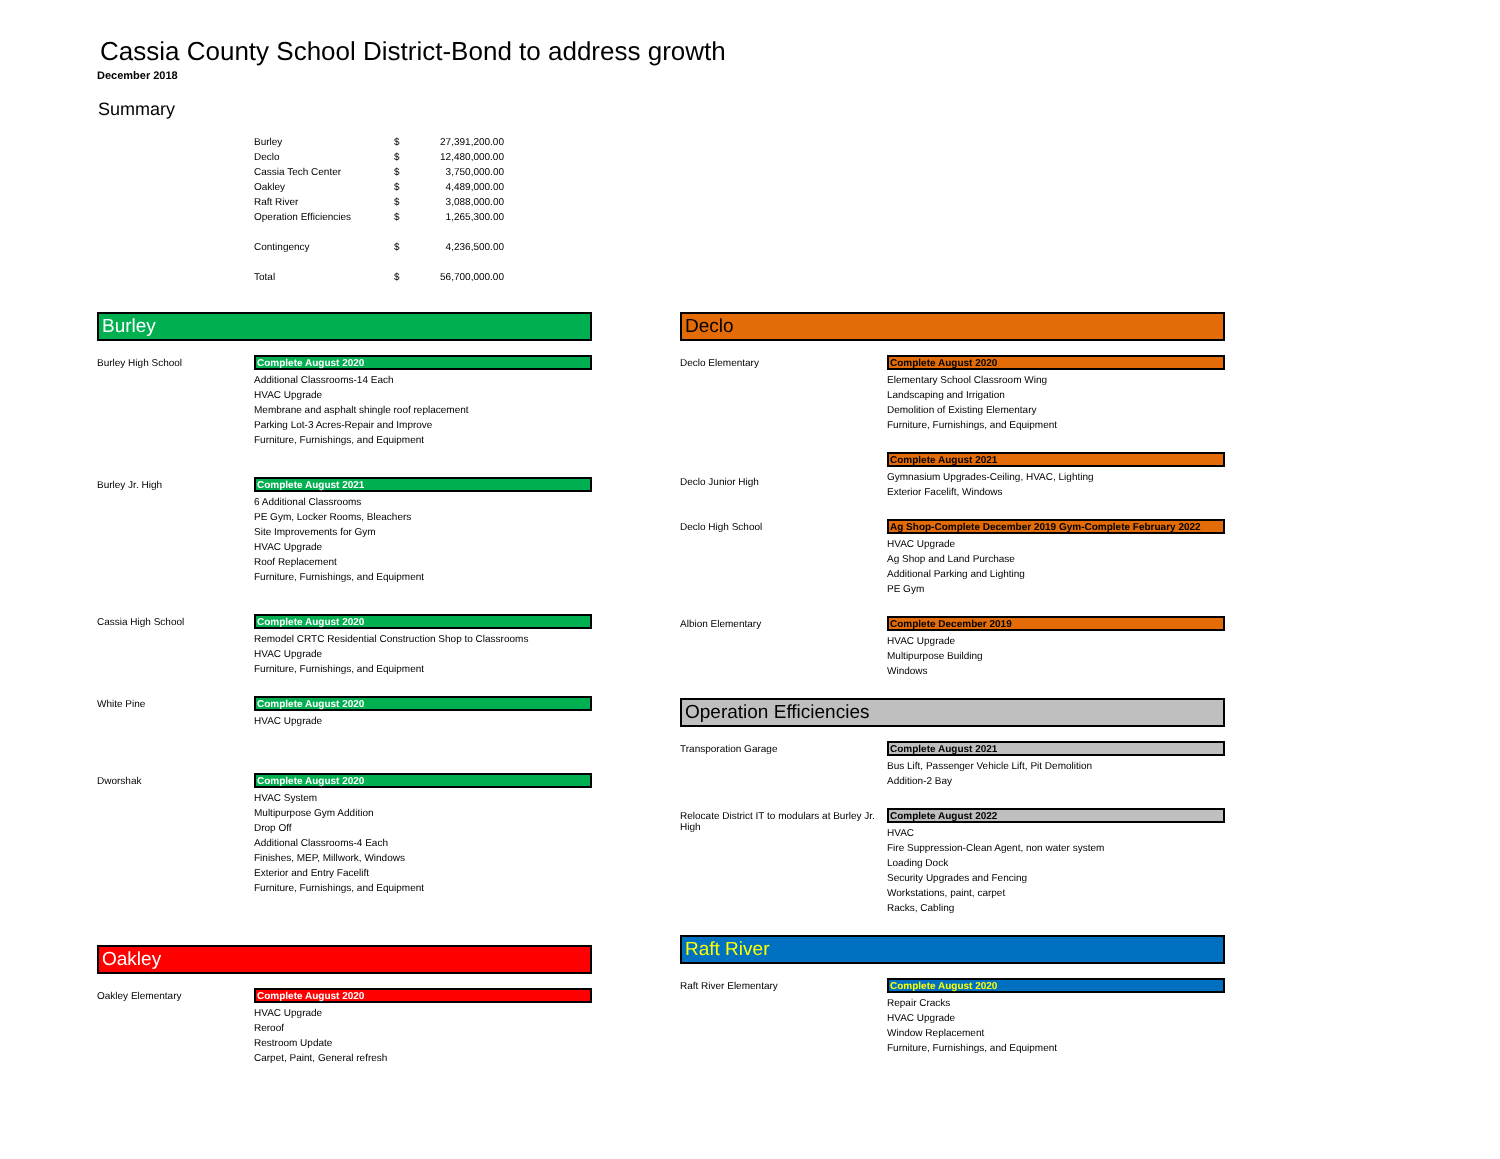Cassia County School District-Bond to address growth
December 2018
Summary
| Burley | $ | 27,391,200.00 |
| Declo | $ | 12,480,000.00 |
| Cassia Tech Center | $ | 3,750,000.00 |
| Oakley | $ | 4,489,000.00 |
| Raft River | $ | 3,088,000.00 |
| Operation Efficiencies | $ | 1,265,300.00 |
| Contingency | $ | 4,236,500.00 |
| Total | $ | 56,700,000.00 |
Burley
Burley High School Complete August 2020
Additional Classrooms-14 Each
HVAC Upgrade
Membrane and asphalt shingle roof replacement
Parking Lot-3 Acres-Repair and Improve
Furniture, Furnishings, and Equipment
Burley Jr. High Complete August 2021
6 Additional Classrooms
PE Gym, Locker Rooms, Bleachers
Site Improvements for Gym
HVAC Upgrade
Roof Replacement
Furniture, Furnishings, and Equipment
Cassia High School Complete August 2020
Remodel CRTC Residential Construction Shop to Classrooms
HVAC Upgrade
Furniture, Furnishings, and Equipment
White Pine Complete August 2020
HVAC Upgrade
Dworshak Complete August 2020
HVAC System
Multipurpose Gym Addition
Drop Off
Additional Classrooms-4 Each
Finishes, MEP, Millwork, Windows
Exterior and Entry Facelift
Furniture, Furnishings, and Equipment
Oakley
Oakley Elementary Complete August 2020
HVAC Upgrade
Reroof
Restroom Update
Carpet, Paint, General refresh
Declo
Declo Elementary Complete August 2020
Elementary School Classroom Wing
Landscaping and Irrigation
Demolition of Existing Elementary
Furniture, Furnishings, and Equipment
Declo Junior High Complete August 2021
Gymnasium Upgrades-Ceiling, HVAC, Lighting
Exterior Facelift, Windows
Declo High School Ag Shop-Complete December 2019 Gym-Complete February 2022
HVAC Upgrade
Ag Shop and Land Purchase
Additional Parking and Lighting
PE Gym
Albion Elementary Complete December 2019
HVAC Upgrade
Multipurpose Building
Windows
Operation Efficiencies
Transporation Garage Complete August 2021
Bus Lift, Passenger Vehicle Lift, Pit Demolition
Addition-2 Bay
Relocate District IT to modulars at Burley Jr. High
Complete August 2022
HVAC
Fire Suppression-Clean Agent, non water system
Loading Dock
Security Upgrades and Fencing
Workstations, paint, carpet
Racks, Cabling
Raft River
Raft River Elementary Complete August 2020
Repair Cracks
HVAC Upgrade
Window Replacement
Furniture, Furnishings, and Equipment